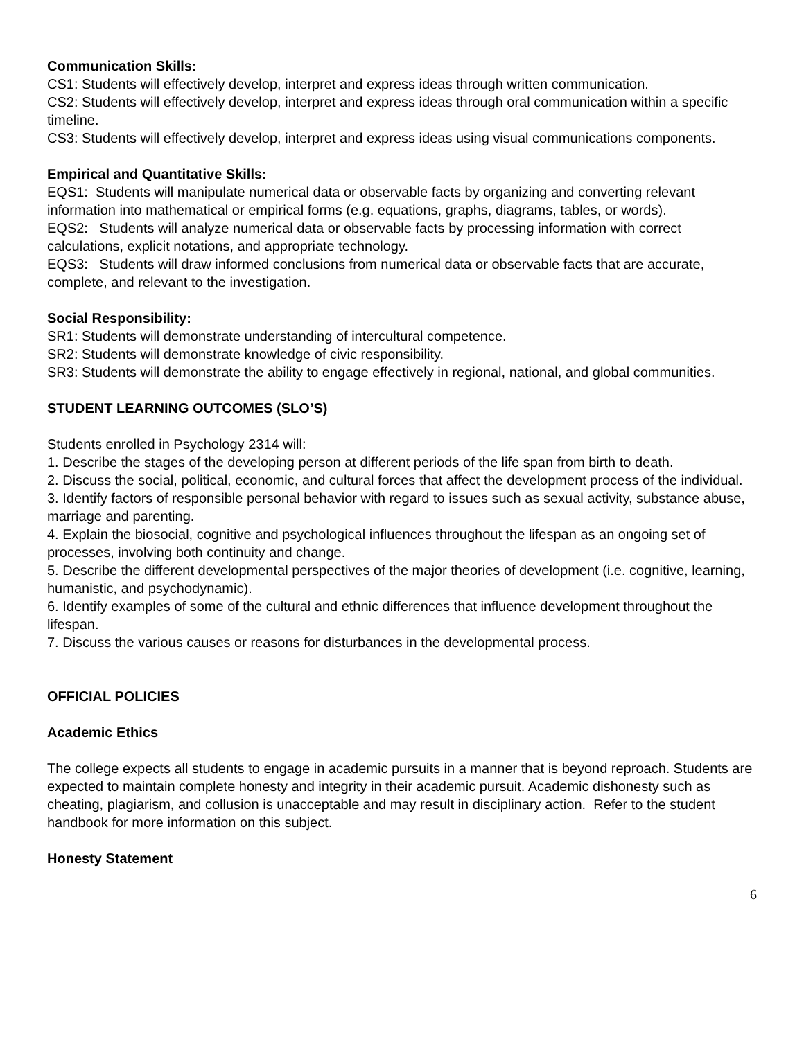Communication Skills:
CS1: Students will effectively develop, interpret and express ideas through written communication.
CS2: Students will effectively develop, interpret and express ideas through oral communication within a specific timeline.
CS3: Students will effectively develop, interpret and express ideas using visual communications components.
Empirical and Quantitative Skills:
EQS1: Students will manipulate numerical data or observable facts by organizing and converting relevant information into mathematical or empirical forms (e.g. equations, graphs, diagrams, tables, or words).
EQS2: Students will analyze numerical data or observable facts by processing information with correct calculations, explicit notations, and appropriate technology.
EQS3: Students will draw informed conclusions from numerical data or observable facts that are accurate, complete, and relevant to the investigation.
Social Responsibility:
SR1: Students will demonstrate understanding of intercultural competence.
SR2: Students will demonstrate knowledge of civic responsibility.
SR3: Students will demonstrate the ability to engage effectively in regional, national, and global communities.
STUDENT LEARNING OUTCOMES (SLO’S)
Students enrolled in Psychology 2314 will:
1. Describe the stages of the developing person at different periods of the life span from birth to death.
2. Discuss the social, political, economic, and cultural forces that affect the development process of the individual.
3. Identify factors of responsible personal behavior with regard to issues such as sexual activity, substance abuse, marriage and parenting.
4. Explain the biosocial, cognitive and psychological influences throughout the lifespan as an ongoing set of processes, involving both continuity and change.
5. Describe the different developmental perspectives of the major theories of development (i.e. cognitive, learning, humanistic, and psychodynamic).
6. Identify examples of some of the cultural and ethnic differences that influence development throughout the lifespan.
7. Discuss the various causes or reasons for disturbances in the developmental process.
OFFICIAL POLICIES
Academic Ethics
The college expects all students to engage in academic pursuits in a manner that is beyond reproach. Students are expected to maintain complete honesty and integrity in their academic pursuit. Academic dishonesty such as cheating, plagiarism, and collusion is unacceptable and may result in disciplinary action. Refer to the student handbook for more information on this subject.
Honesty Statement
6